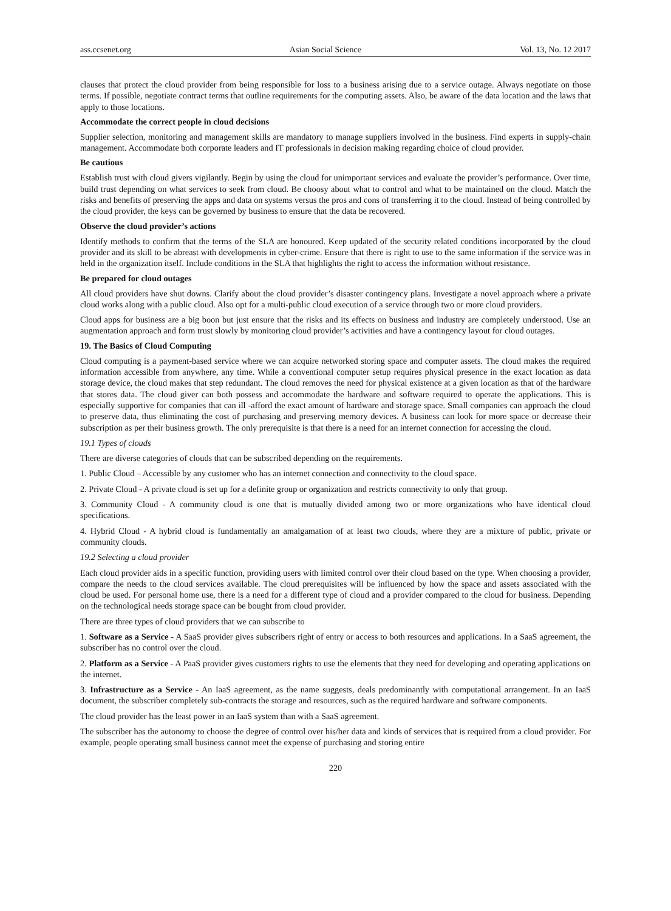ass.ccsenet.org Asian Social Science Vol. 13, No. 12 2017
clauses that protect the cloud provider from being responsible for loss to a business arising due to a service outage. Always negotiate on those terms. If possible, negotiate contract terms that outline requirements for the computing assets. Also, be aware of the data location and the laws that apply to those locations.
Accommodate the correct people in cloud decisions
Supplier selection, monitoring and management skills are mandatory to manage suppliers involved in the business. Find experts in supply-chain management. Accommodate both corporate leaders and IT professionals in decision making regarding choice of cloud provider.
Be cautious
Establish trust with cloud givers vigilantly. Begin by using the cloud for unimportant services and evaluate the provider’s performance. Over time, build trust depending on what services to seek from cloud. Be choosy about what to control and what to be maintained on the cloud. Match the risks and benefits of preserving the apps and data on systems versus the pros and cons of transferring it to the cloud. Instead of being controlled by the cloud provider, the keys can be governed by business to ensure that the data be recovered.
Observe the cloud provider’s actions
Identify methods to confirm that the terms of the SLA are honoured. Keep updated of the security related conditions incorporated by the cloud provider and its skill to be abreast with developments in cyber-crime. Ensure that there is right to use to the same information if the service was in held in the organization itself. Include conditions in the SLA that highlights the right to access the information without resistance.
Be prepared for cloud outages
All cloud providers have shut downs. Clarify about the cloud provider’s disaster contingency plans. Investigate a novel approach where a private cloud works along with a public cloud. Also opt for a multi-public cloud execution of a service through two or more cloud providers.
Cloud apps for business are a big boon but just ensure that the risks and its effects on business and industry are completely understood. Use an augmentation approach and form trust slowly by monitoring cloud provider’s activities and have a contingency layout for cloud outages.
19. The Basics of Cloud Computing
Cloud computing is a payment-based service where we can acquire networked storing space and computer assets. The cloud makes the required information accessible from anywhere, any time. While a conventional computer setup requires physical presence in the exact location as data storage device, the cloud makes that step redundant. The cloud removes the need for physical existence at a given location as that of the hardware that stores data. The cloud giver can both possess and accommodate the hardware and software required to operate the applications. This is especially supportive for companies that can ill -afford the exact amount of hardware and storage space. Small companies can approach the cloud to preserve data, thus eliminating the cost of purchasing and preserving memory devices. A business can look for more space or decrease their subscription as per their business growth. The only prerequisite is that there is a need for an internet connection for accessing the cloud.
19.1 Types of clouds
There are diverse categories of clouds that can be subscribed depending on the requirements.
1. Public Cloud – Accessible by any customer who has an internet connection and connectivity to the cloud space.
2. Private Cloud - A private cloud is set up for a definite group or organization and restricts connectivity to only that group.
3. Community Cloud - A community cloud is one that is mutually divided among two or more organizations who have identical cloud specifications.
4. Hybrid Cloud - A hybrid cloud is fundamentally an amalgamation of at least two clouds, where they are a mixture of public, private or community clouds.
19.2 Selecting a cloud provider
Each cloud provider aids in a specific function, providing users with limited control over their cloud based on the type. When choosing a provider, compare the needs to the cloud services available. The cloud prerequisites will be influenced by how the space and assets associated with the cloud be used. For personal home use, there is a need for a different type of cloud and a provider compared to the cloud for business. Depending on the technological needs storage space can be bought from cloud provider.
There are three types of cloud providers that we can subscribe to
1. Software as a Service - A SaaS provider gives subscribers right of entry or access to both resources and applications. In a SaaS agreement, the subscriber has no control over the cloud.
2. Platform as a Service - A PaaS provider gives customers rights to use the elements that they need for developing and operating applications on the internet.
3. Infrastructure as a Service - An IaaS agreement, as the name suggests, deals predominantly with computational arrangement. In an IaaS document, the subscriber completely sub-contracts the storage and resources, such as the required hardware and software components.
The cloud provider has the least power in an IaaS system than with a SaaS agreement.
The subscriber has the autonomy to choose the degree of control over his/her data and kinds of services that is required from a cloud provider. For example, people operating small business cannot meet the expense of purchasing and storing entire
220